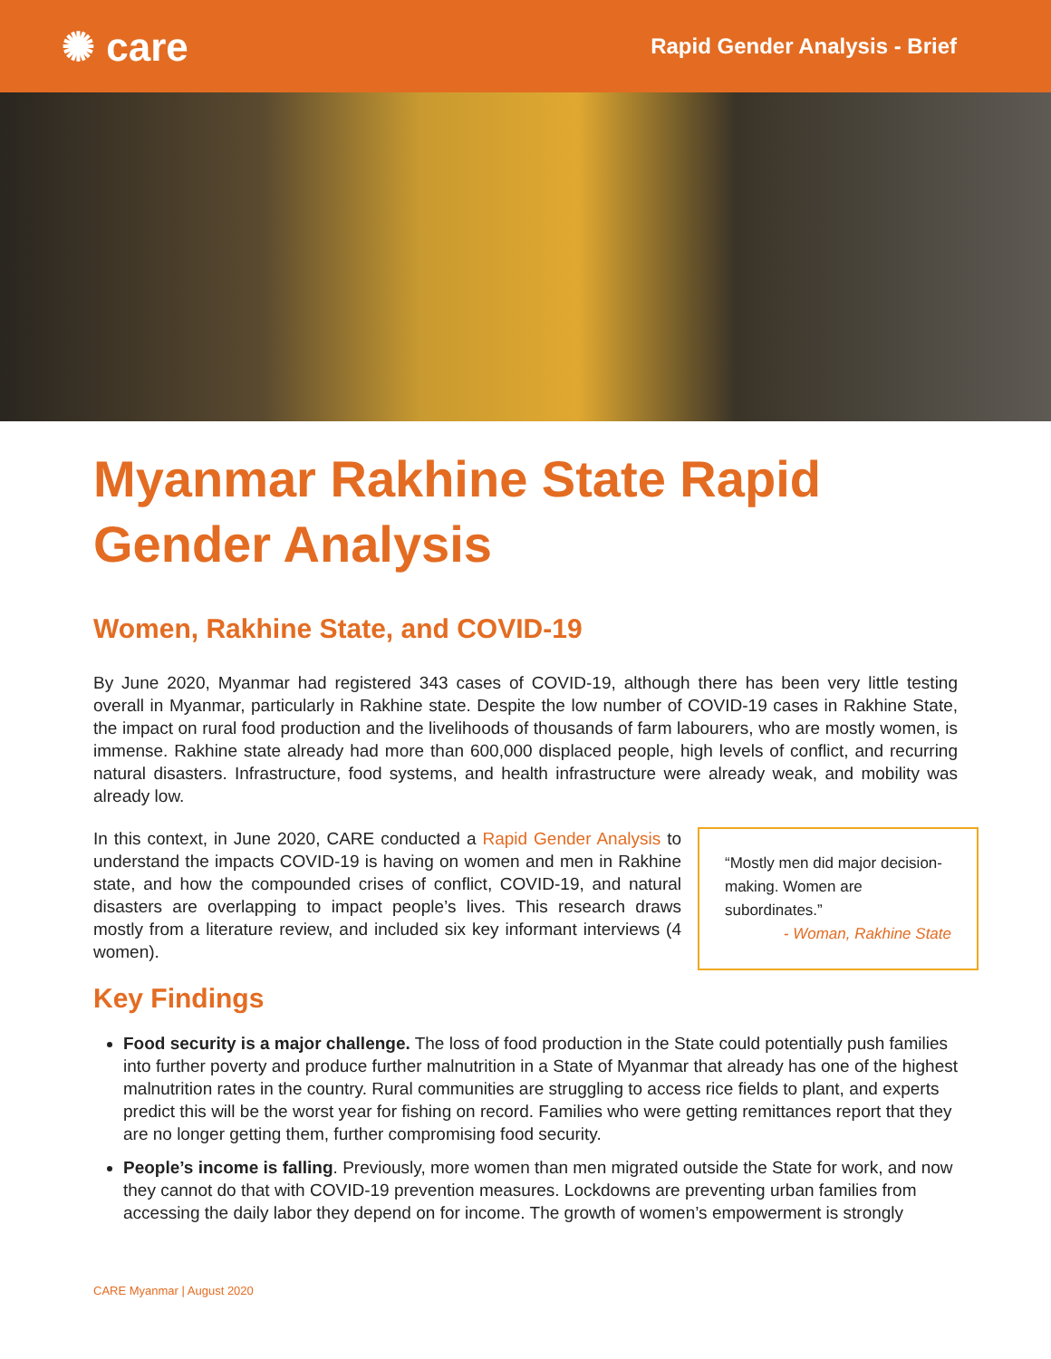✺ care Rapid Gender Analysis - Brief
Myanmar Rakhine State Rapid Gender Analysis
Women, Rakhine State, and COVID-19
By June 2020, Myanmar had registered 343 cases of COVID-19, although there has been very little testing overall in Myanmar, particularly in Rakhine state. Despite the low number of COVID-19 cases in Rakhine State, the impact on rural food production and the livelihoods of thousands of farm labourers, who are mostly women, is immense. Rakhine state already had more than 600,000 displaced people, high levels of conflict, and recurring natural disasters. Infrastructure, food systems, and health infrastructure were already weak, and mobility was already low.
“Mostly men did major decision-making. Women are subordinates.”
- Woman, Rakhine State
In this context, in June 2020, CARE conducted a Rapid Gender Analysis to understand the impacts COVID-19 is having on women and men in Rakhine state, and how the compounded crises of conflict, COVID-19, and natural disasters are overlapping to impact people’s lives. This research draws mostly from a literature review, and included six key informant interviews (4 women).
Key Findings
Food security is a major challenge. The loss of food production in the State could potentially push families into further poverty and produce further malnutrition in a State of Myanmar that already has one of the highest malnutrition rates in the country. Rural communities are struggling to access rice fields to plant, and experts predict this will be the worst year for fishing on record. Families who were getting remittances report that they are no longer getting them, further compromising food security.
People’s income is falling. Previously, more women than men migrated outside the State for work, and now they cannot do that with COVID-19 prevention measures. Lockdowns are preventing urban families from accessing the daily labor they depend on for income. The growth of women’s empowerment is strongly
CARE Myanmar | August 2020